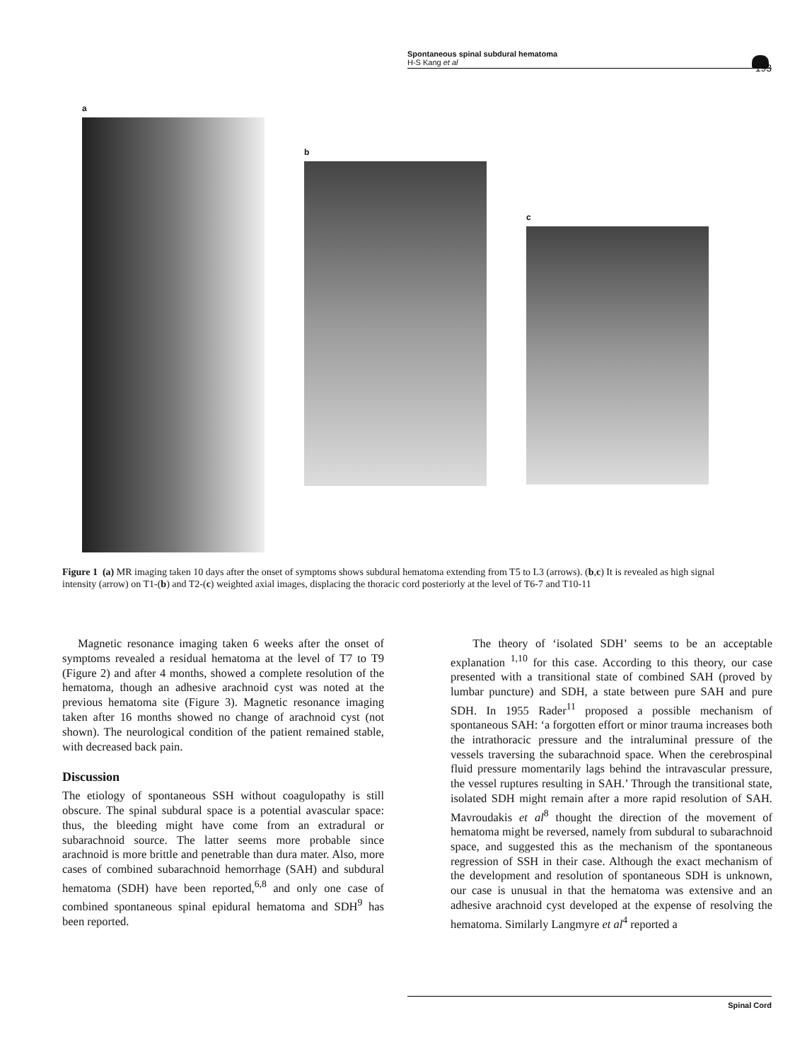Spontaneous spinal subdural hematoma
H-S Kang et al
193
a
b
c
Figure 1 (a) MR imaging taken 10 days after the onset of symptoms shows subdural hematoma extending from T5 to L3 (arrows). (b,c) It is revealed as high signal intensity (arrow) on T1-(b) and T2-(c) weighted axial images, displacing the thoracic cord posteriorly at the level of T6-7 and T10-11
Magnetic resonance imaging taken 6 weeks after the onset of symptoms revealed a residual hematoma at the level of T7 to T9 (Figure 2) and after 4 months, showed a complete resolution of the hematoma, though an adhesive arachnoid cyst was noted at the previous hematoma site (Figure 3). Magnetic resonance imaging taken after 16 months showed no change of arachnoid cyst (not shown). The neurological condition of the patient remained stable, with decreased back pain.
Discussion
The etiology of spontaneous SSH without coagulopathy is still obscure. The spinal subdural space is a potential avascular space: thus, the bleeding might have come from an extradural or subarachnoid source. The latter seems more probable since arachnoid is more brittle and penetrable than dura mater. Also, more cases of combined subarachnoid hemorrhage (SAH) and subdural hematoma (SDH) have been reported,<sup>6,8</sup> and only one case of combined spontaneous spinal epidural hematoma and SDH<sup>9</sup> has been reported.
The theory of ‘isolated SDH’ seems to be an acceptable explanation <sup>1,10</sup> for this case. According to this theory, our case presented with a transitional state of combined SAH (proved by lumbar puncture) and SDH, a state between pure SAH and pure SDH. In 1955 Rader<sup>11</sup> proposed a possible mechanism of spontaneous SAH: ‘a forgotten effort or minor trauma increases both the intrathoracic pressure and the intraluminal pressure of the vessels traversing the subarachnoid space. When the cerebrospinal fluid pressure momentarily lags behind the intravascular pressure, the vessel ruptures resulting in SAH.’ Through the transitional state, isolated SDH might remain after a more rapid resolution of SAH. Mavroudakis et al<sup>8</sup> thought the direction of the movement of hematoma might be reversed, namely from subdural to subarachnoid space, and suggested this as the mechanism of the spontaneous regression of SSH in their case. Although the exact mechanism of the development and resolution of spontaneous SDH is unknown, our case is unusual in that the hematoma was extensive and an adhesive arachnoid cyst developed at the expense of resolving the hematoma. Similarly Langmyre et al<sup>4</sup> reported a
Spinal Cord